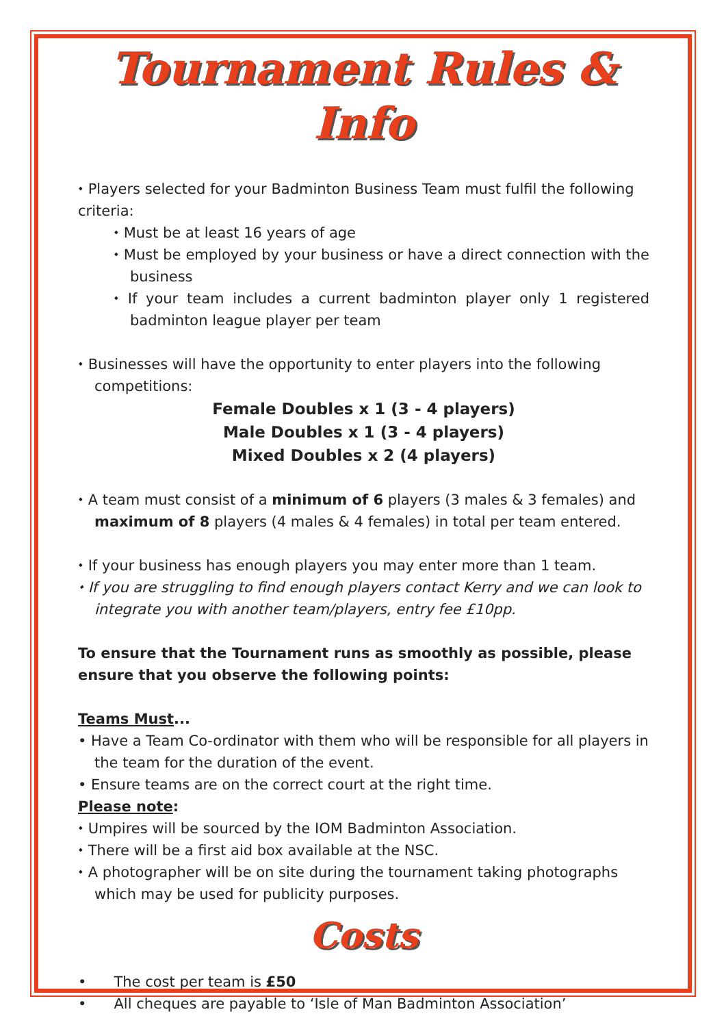Tournament Rules & Info
⬩ Players selected for your Badminton Business Team must fulfil the following criteria:
⬩ Must be at least 16 years of age
⬩ Must be employed by your business or have a direct connection with the business
⬩ If your team includes a current badminton player only 1 registered badminton league player per team
⬩ Businesses will have the opportunity to enter players into the following competitions:
Female Doubles x 1 (3 - 4 players)
Male Doubles x 1 (3 - 4 players)
Mixed Doubles x 2 (4 players)
⬩ A team must consist of a minimum of 6 players (3 males & 3 females) and maximum of 8 players (4 males & 4 females) in total per team entered.
⬩ If your business has enough players you may enter more than 1 team.
⬩ If you are struggling to find enough players contact Kerry and we can look to integrate you with another team/players, entry fee £10pp.
To ensure that the Tournament runs as smoothly as possible, please ensure that you observe the following points:
Teams Must...
• Have a Team Co-ordinator with them who will be responsible for all players in the team for the duration of the event.
• Ensure teams are on the correct court at the right time.
Please note:
⬩ Umpires will be sourced by the IOM Badminton Association.
⬩ There will be a first aid box available at the NSC.
⬩ A photographer will be on site during the tournament taking photographs which may be used for publicity purposes.
Costs
• The cost per team is £50
• All cheques are payable to ‘Isle of Man Badminton Association’